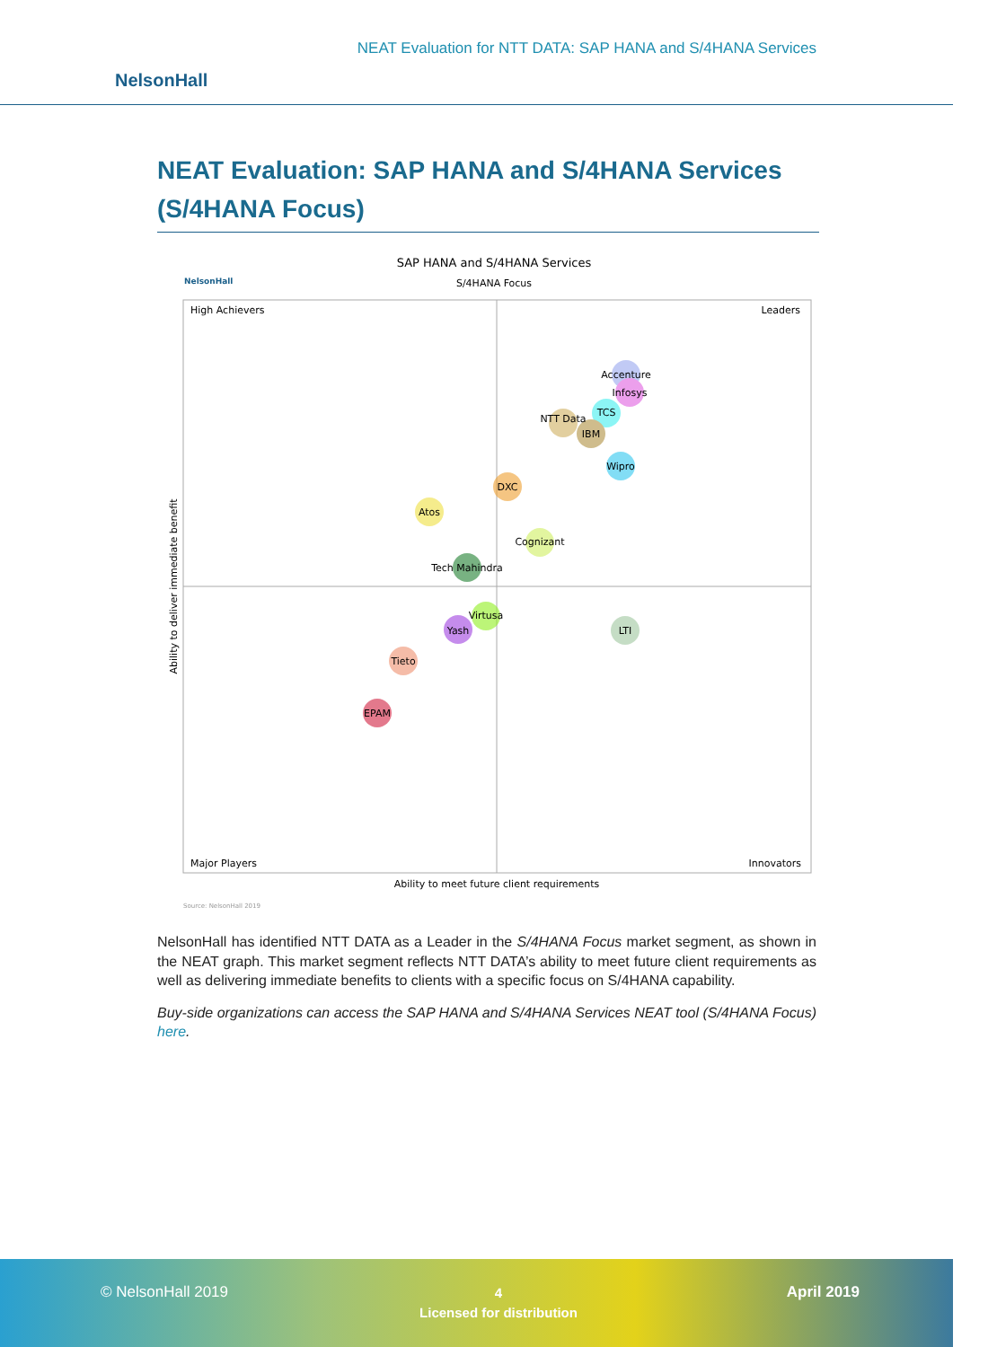NEAT Evaluation for NTT DATA: SAP HANA and S/4HANA Services
NelsonHall
NEAT Evaluation: SAP HANA and S/4HANA Services (S/4HANA Focus)
SAP HANA and S/4HANA Services
S/4HANA Focus
NelsonHall
High Achievers
Leaders
Major Players
Innovators
Ability to meet future client requirements
Ability to deliver immediate benefit
Accenture
Infosys
TCS
NTT Data
IBM
Wipro
DXC
Atos
Cognizant
Tech Mahindra
Virtusa
Yash
LTI
Tieto
EPAM
Source: NelsonHall 2019
NelsonHall has identified NTT DATA as a Leader in the S/4HANA Focus market segment, as shown in the NEAT graph. This market segment reflects NTT DATA’s ability to meet future client requirements as well as delivering immediate benefits to clients with a specific focus on S/4HANA capability.
Buy-side organizations can access the SAP HANA and S/4HANA Services NEAT tool (S/4HANA Focus) here.
© NelsonHall 2019
4
Licensed for distribution
April 2019